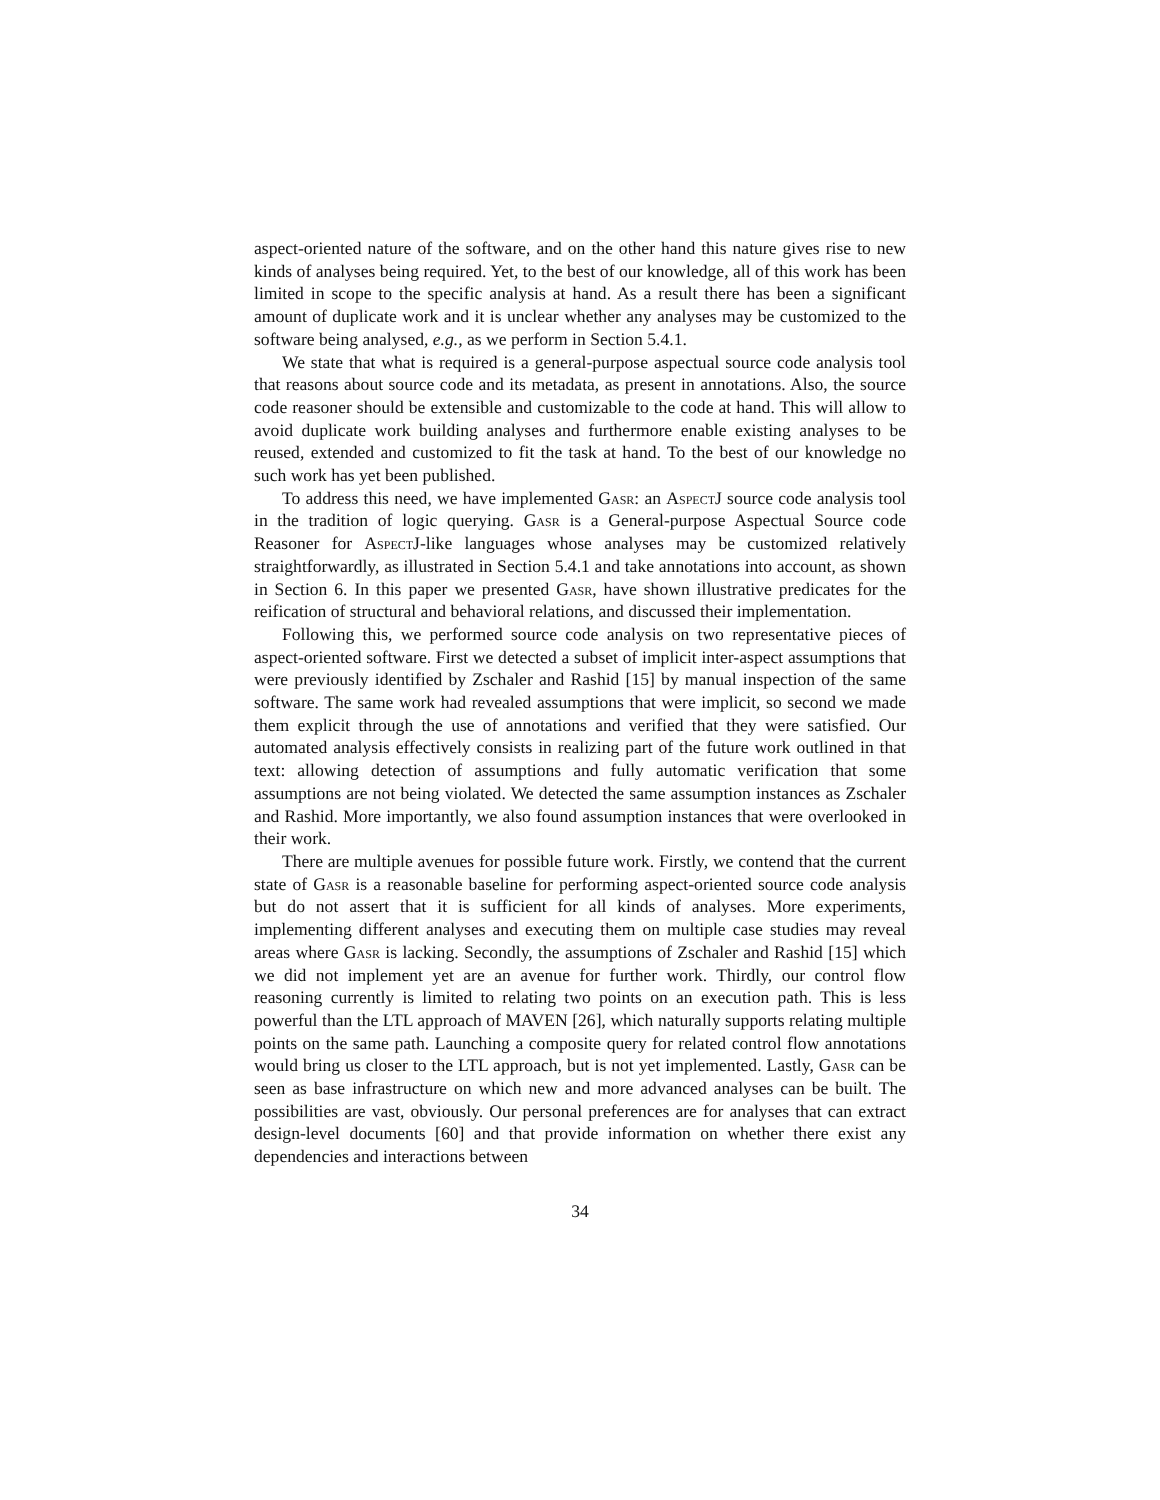aspect-oriented nature of the software, and on the other hand this nature gives rise to new kinds of analyses being required. Yet, to the best of our knowledge, all of this work has been limited in scope to the specific analysis at hand. As a result there has been a significant amount of duplicate work and it is unclear whether any analyses may be customized to the software being analysed, e.g., as we perform in Section 5.4.1.
We state that what is required is a general-purpose aspectual source code analysis tool that reasons about source code and its metadata, as present in annotations. Also, the source code reasoner should be extensible and customizable to the code at hand. This will allow to avoid duplicate work building analyses and furthermore enable existing analyses to be reused, extended and customized to fit the task at hand. To the best of our knowledge no such work has yet been published.
To address this need, we have implemented Gasr: an AspectJ source code analysis tool in the tradition of logic querying. Gasr is a General-purpose Aspectual Source code Reasoner for AspectJ-like languages whose analyses may be customized relatively straightforwardly, as illustrated in Section 5.4.1 and take annotations into account, as shown in Section 6. In this paper we presented Gasr, have shown illustrative predicates for the reification of structural and behavioral relations, and discussed their implementation.
Following this, we performed source code analysis on two representative pieces of aspect-oriented software. First we detected a subset of implicit inter-aspect assumptions that were previously identified by Zschaler and Rashid [15] by manual inspection of the same software. The same work had revealed assumptions that were implicit, so second we made them explicit through the use of annotations and verified that they were satisfied. Our automated analysis effectively consists in realizing part of the future work outlined in that text: allowing detection of assumptions and fully automatic verification that some assumptions are not being violated. We detected the same assumption instances as Zschaler and Rashid. More importantly, we also found assumption instances that were overlooked in their work.
There are multiple avenues for possible future work. Firstly, we contend that the current state of Gasr is a reasonable baseline for performing aspect-oriented source code analysis but do not assert that it is sufficient for all kinds of analyses. More experiments, implementing different analyses and executing them on multiple case studies may reveal areas where Gasr is lacking. Secondly, the assumptions of Zschaler and Rashid [15] which we did not implement yet are an avenue for further work. Thirdly, our control flow reasoning currently is limited to relating two points on an execution path. This is less powerful than the LTL approach of MAVEN [26], which naturally supports relating multiple points on the same path. Launching a composite query for related control flow annotations would bring us closer to the LTL approach, but is not yet implemented. Lastly, Gasr can be seen as base infrastructure on which new and more advanced analyses can be built. The possibilities are vast, obviously. Our personal preferences are for analyses that can extract design-level documents [60] and that provide information on whether there exist any dependencies and interactions between
34